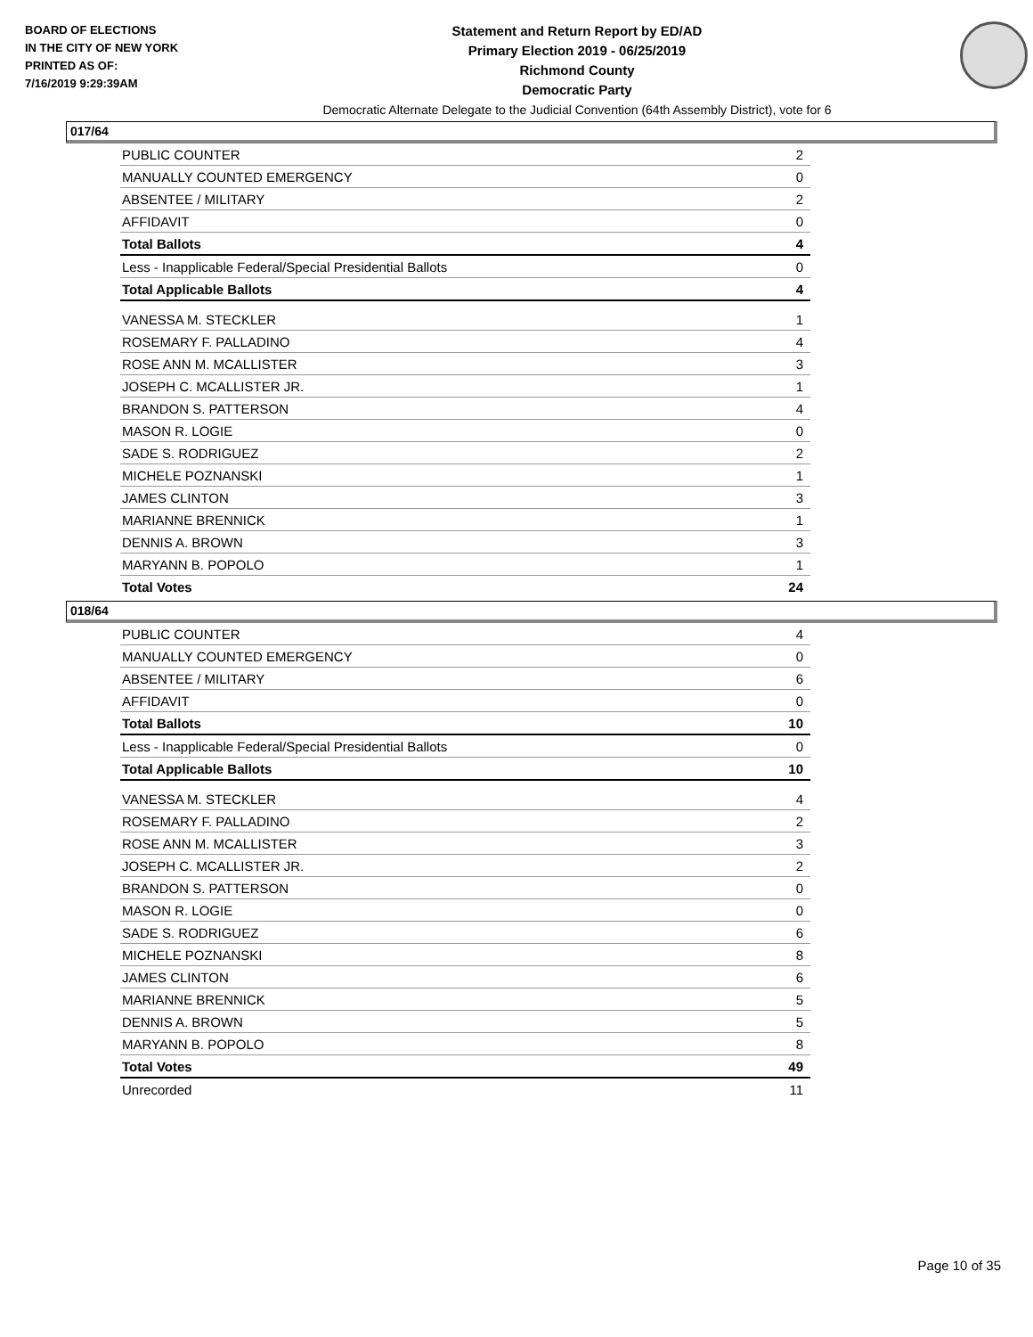BOARD OF ELECTIONS
IN THE CITY OF NEW YORK
PRINTED AS OF:
7/16/2019 9:29:39AM
Statement and Return Report by ED/AD
Primary Election 2019 - 06/25/2019
Richmond County
Democratic Party
Democratic Alternate Delegate to the Judicial Convention (64th Assembly District), vote for 6
017/64
| PUBLIC COUNTER | 2 |
| MANUALLY COUNTED EMERGENCY | 0 |
| ABSENTEE / MILITARY | 2 |
| AFFIDAVIT | 0 |
| Total Ballots | 4 |
| Less - Inapplicable Federal/Special Presidential Ballots | 0 |
| Total Applicable Ballots | 4 |
| VANESSA M. STECKLER | 1 |
| ROSEMARY F. PALLADINO | 4 |
| ROSE ANN M. MCALLISTER | 3 |
| JOSEPH C. MCALLISTER JR. | 1 |
| BRANDON S. PATTERSON | 4 |
| MASON R. LOGIE | 0 |
| SADE S. RODRIGUEZ | 2 |
| MICHELE POZNANSKI | 1 |
| JAMES CLINTON | 3 |
| MARIANNE BRENNICK | 1 |
| DENNIS A. BROWN | 3 |
| MARYANN B. POPOLO | 1 |
| Total Votes | 24 |
018/64
| PUBLIC COUNTER | 4 |
| MANUALLY COUNTED EMERGENCY | 0 |
| ABSENTEE / MILITARY | 6 |
| AFFIDAVIT | 0 |
| Total Ballots | 10 |
| Less - Inapplicable Federal/Special Presidential Ballots | 0 |
| Total Applicable Ballots | 10 |
| VANESSA M. STECKLER | 4 |
| ROSEMARY F. PALLADINO | 2 |
| ROSE ANN M. MCALLISTER | 3 |
| JOSEPH C. MCALLISTER JR. | 2 |
| BRANDON S. PATTERSON | 0 |
| MASON R. LOGIE | 0 |
| SADE S. RODRIGUEZ | 6 |
| MICHELE POZNANSKI | 8 |
| JAMES CLINTON | 6 |
| MARIANNE BRENNICK | 5 |
| DENNIS A. BROWN | 5 |
| MARYANN B. POPOLO | 8 |
| Total Votes | 49 |
| Unrecorded | 11 |
Page 10 of 35